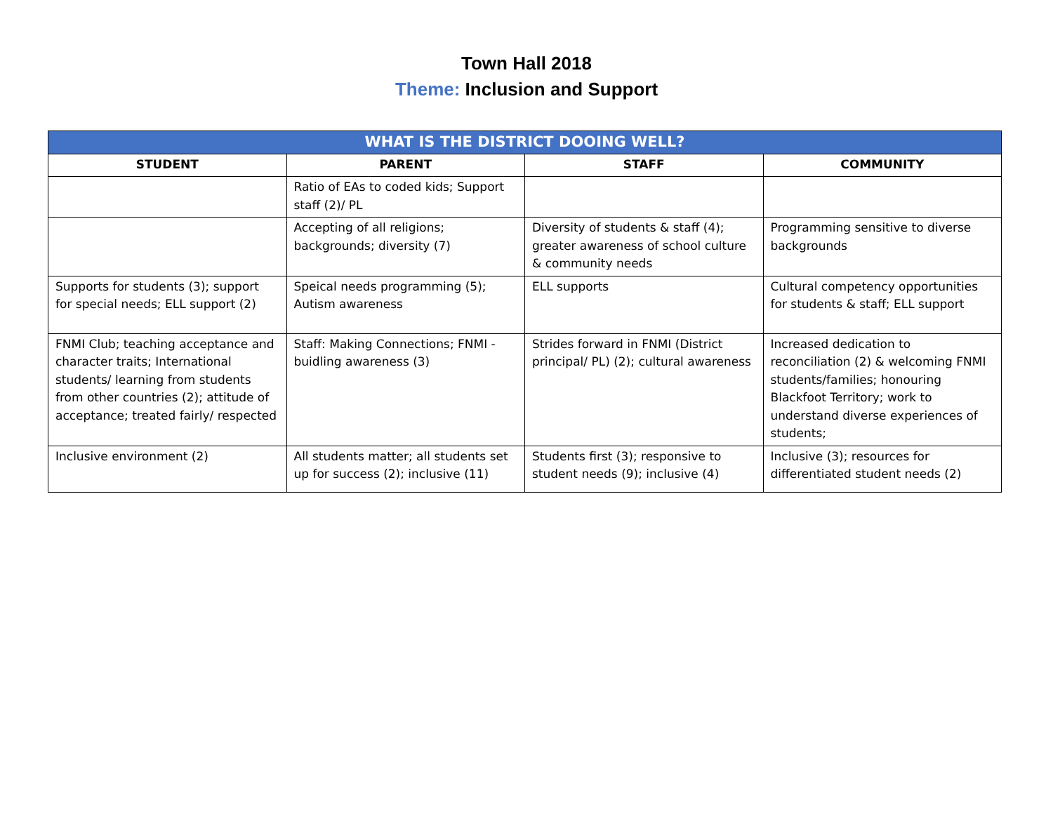Town Hall 2018
Theme: Inclusion and Support
| WHAT IS THE DISTRICT DOOING WELL? | | | |
| --- | --- | --- | --- |
| STUDENT | PARENT | STAFF | COMMUNITY |
| | Ratio of EAs to coded kids; Support staff (2)/ PL | | |
| | Accepting of all religions; backgrounds; diversity (7) | Diversity of students & staff (4); greater awareness of school culture & community needs | Programming sensitive to diverse backgrounds |
| Supports for students (3); support for special needs; ELL support (2) | Speical needs programming (5); Autism awareness | ELL supports | Cultural competency opportunities for students & staff; ELL support |
| FNMI Club; teaching acceptance and character traits; International students/ learning from students from other countries (2); attitude of acceptance; treated fairly/ respected | Staff: Making Connections; FNMI - buidling awareness (3) | Strides forward in FNMI (District principal/ PL) (2); cultural awareness | Increased dedication to reconciliation (2) & welcoming FNMI students/families; honouring Blackfoot Territory; work to understand diverse experiences of students; |
| Inclusive environment (2) | All students matter; all students set up for success (2); inclusive (11) | Students first (3); responsive to student needs (9); inclusive (4) | Inclusive (3); resources for differentiated student needs (2) |